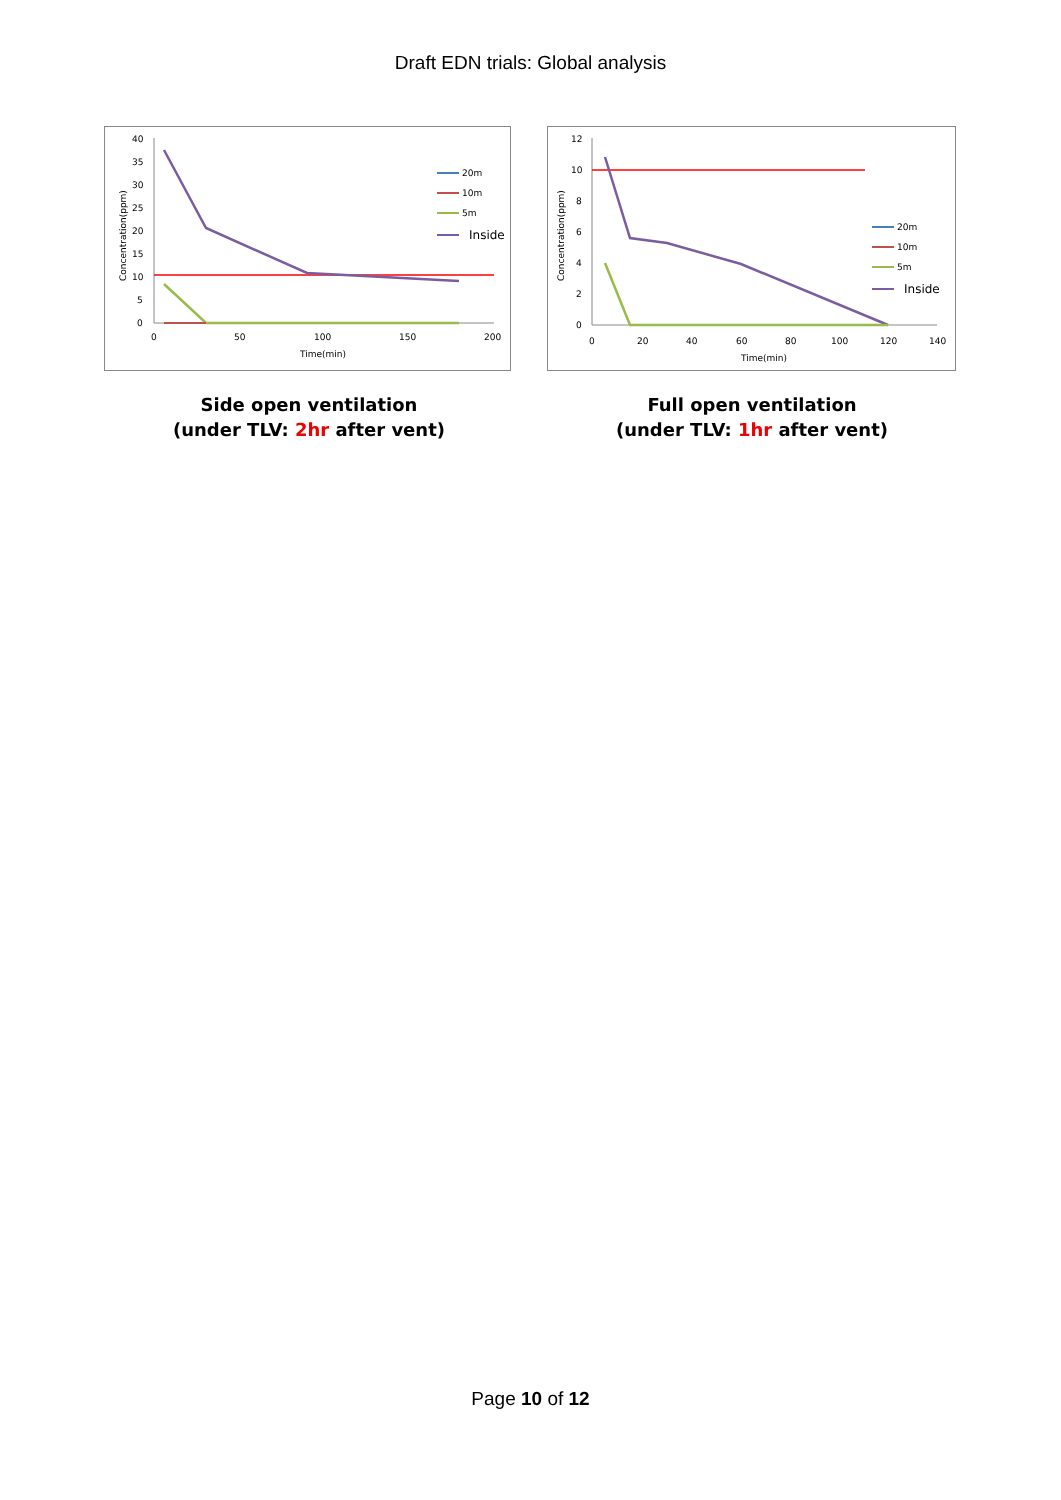Draft EDN trials: Global analysis
40
35
30
25
20
15
10
5
0
0
50
100
150
200
Time(min)
Concentration(ppm)
20m
10m
5m
Inside
Side open ventilation
(under TLV: 2hr after vent)
12
10
8
6
4
2
0
0
20
40
60
80
100
120
140
Time(min)
Concentration(ppm)
20m
10m
5m
Inside
Full open ventilation
(under TLV: 1hr after vent)
Page 10 of 12